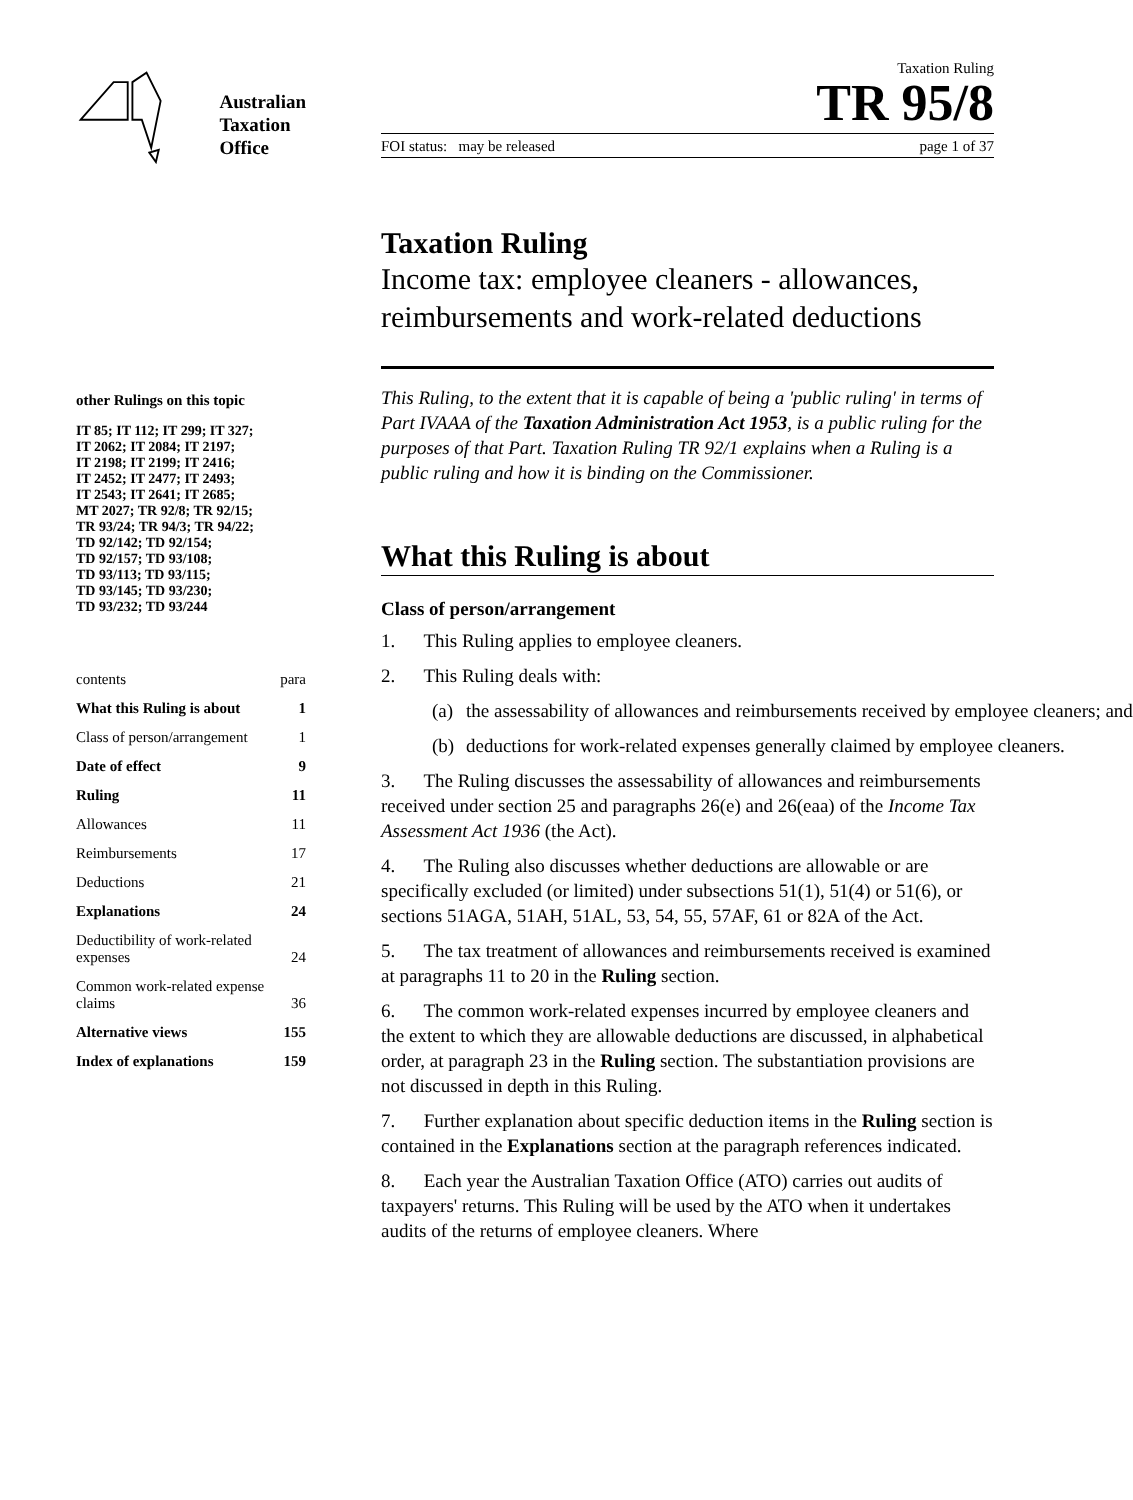Australian
Taxation
Office
other Rulings on this topic
IT 85; IT 112; IT 299; IT 327;
IT 2062; IT 2084; IT 2197;
IT 2198; IT 2199; IT 2416;
IT 2452; IT 2477; IT 2493;
IT 2543; IT 2641; IT 2685;
MT 2027; TR 92/8; TR 92/15;
TR 93/24; TR 94/3; TR 94/22;
TD 92/142; TD 92/154;
TD 92/157; TD 93/108;
TD 93/113; TD 93/115;
TD 93/145; TD 93/230;
TD 93/232; TD 93/244
| contents | para |
| What this Ruling is about | 1 |
| Class of person/arrangement | 1 |
| Date of effect | 9 |
| Ruling | 11 |
| Allowances | 11 |
| Reimbursements | 17 |
| Deductions | 21 |
| Explanations | 24 |
| Deductibility of work-related expenses | 24 |
| Common work-related expense claims | 36 |
| Alternative views | 155 |
| Index of explanations | 159 |
Taxation Ruling
TR 95/8
FOI status: may be released page 1 of 37
Taxation Ruling
Income tax: employee cleaners - allowances, reimbursements and work-related deductions
This Ruling, to the extent that it is capable of being a 'public ruling' in terms of Part IVAAA of the Taxation Administration Act 1953, is a public ruling for the purposes of that Part. Taxation Ruling TR 92/1 explains when a Ruling is a public ruling and how it is binding on the Commissioner.
What this Ruling is about
Class of person/arrangement
1. This Ruling applies to employee cleaners.
2. This Ruling deals with:
(a) the assessability of allowances and reimbursements received by employee cleaners; and
(b) deductions for work-related expenses generally claimed by employee cleaners.
3. The Ruling discusses the assessability of allowances and reimbursements received under section 25 and paragraphs 26(e) and 26(eaa) of the Income Tax Assessment Act 1936 (the Act).
4. The Ruling also discusses whether deductions are allowable or are specifically excluded (or limited) under subsections 51(1), 51(4) or 51(6), or sections 51AGA, 51AH, 51AL, 53, 54, 55, 57AF, 61 or 82A of the Act.
5. The tax treatment of allowances and reimbursements received is examined at paragraphs 11 to 20 in the Ruling section.
6. The common work-related expenses incurred by employee cleaners and the extent to which they are allowable deductions are discussed, in alphabetical order, at paragraph 23 in the Ruling section. The substantiation provisions are not discussed in depth in this Ruling.
7. Further explanation about specific deduction items in the Ruling section is contained in the Explanations section at the paragraph references indicated.
8. Each year the Australian Taxation Office (ATO) carries out audits of taxpayers' returns. This Ruling will be used by the ATO when it undertakes audits of the returns of employee cleaners. Where